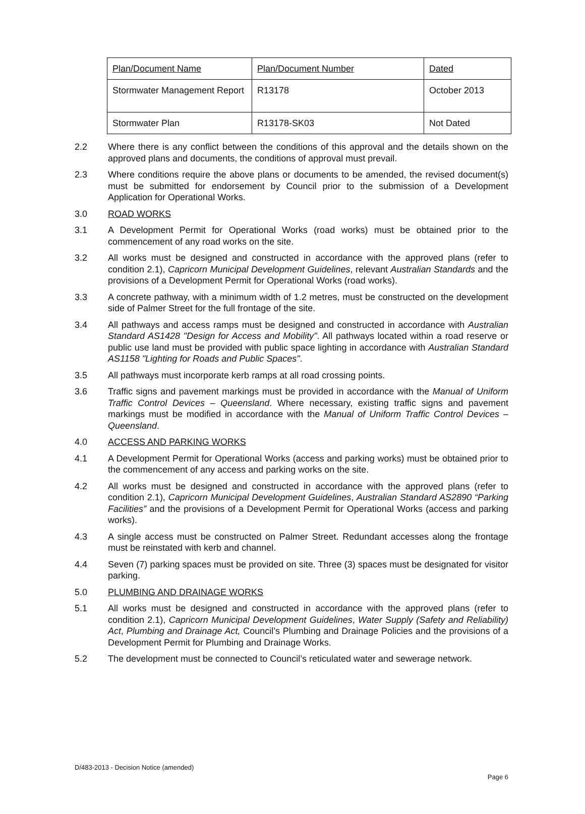| Plan/Document Name | Plan/Document Number | Dated |
| Stormwater Management Report | R13178 | October 2013 |
| Stormwater Plan | R13178-SK03 | Not Dated |
2.2 Where there is any conflict between the conditions of this approval and the details shown on the approved plans and documents, the conditions of approval must prevail.
2.3 Where conditions require the above plans or documents to be amended, the revised document(s) must be submitted for endorsement by Council prior to the submission of a Development Application for Operational Works.
3.0 ROAD WORKS
3.1 A Development Permit for Operational Works (road works) must be obtained prior to the commencement of any road works on the site.
3.2 All works must be designed and constructed in accordance with the approved plans (refer to condition 2.1), Capricorn Municipal Development Guidelines, relevant Australian Standards and the provisions of a Development Permit for Operational Works (road works).
3.3 A concrete pathway, with a minimum width of 1.2 metres, must be constructed on the development side of Palmer Street for the full frontage of the site.
3.4 All pathways and access ramps must be designed and constructed in accordance with Australian Standard AS1428 "Design for Access and Mobility". All pathways located within a road reserve or public use land must be provided with public space lighting in accordance with Australian Standard AS1158 "Lighting for Roads and Public Spaces".
3.5 All pathways must incorporate kerb ramps at all road crossing points.
3.6 Traffic signs and pavement markings must be provided in accordance with the Manual of Uniform Traffic Control Devices – Queensland. Where necessary, existing traffic signs and pavement markings must be modified in accordance with the Manual of Uniform Traffic Control Devices – Queensland.
4.0 ACCESS AND PARKING WORKS
4.1 A Development Permit for Operational Works (access and parking works) must be obtained prior to the commencement of any access and parking works on the site.
4.2 All works must be designed and constructed in accordance with the approved plans (refer to condition 2.1), Capricorn Municipal Development Guidelines, Australian Standard AS2890 “Parking Facilities” and the provisions of a Development Permit for Operational Works (access and parking works).
4.3 A single access must be constructed on Palmer Street. Redundant accesses along the frontage must be reinstated with kerb and channel.
4.4 Seven (7) parking spaces must be provided on site. Three (3) spaces must be designated for visitor parking.
5.0 PLUMBING AND DRAINAGE WORKS
5.1 All works must be designed and constructed in accordance with the approved plans (refer to condition 2.1), Capricorn Municipal Development Guidelines, Water Supply (Safety and Reliability) Act, Plumbing and Drainage Act, Council’s Plumbing and Drainage Policies and the provisions of a Development Permit for Plumbing and Drainage Works.
5.2 The development must be connected to Council’s reticulated water and sewerage network.
D/483-2013 - Decision Notice (amended)
Page 6